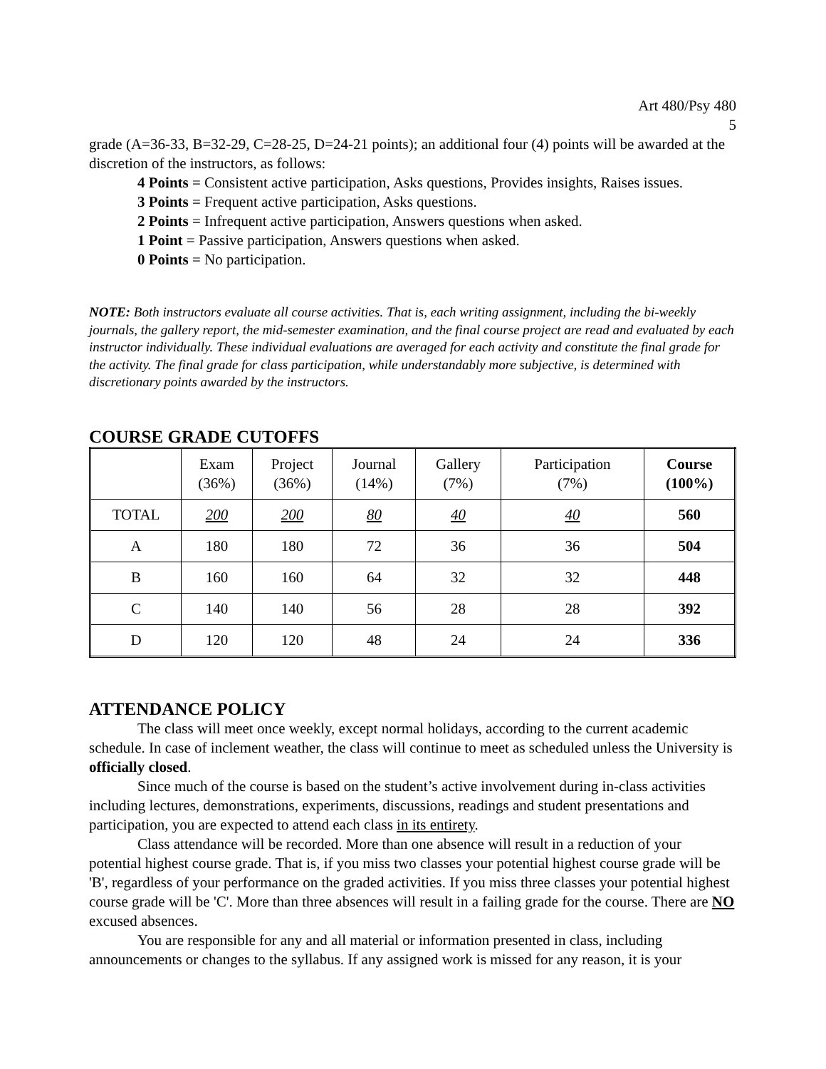Art 480/Psy 480
5
grade (A=36-33, B=32-29, C=28-25, D=24-21 points); an additional four (4) points will be awarded at the discretion of the instructors, as follows:
4 Points = Consistent active participation, Asks questions, Provides insights, Raises issues.
3 Points = Frequent active participation, Asks questions.
2 Points = Infrequent active participation, Answers questions when asked.
1 Point = Passive participation, Answers questions when asked.
0 Points = No participation.
NOTE: Both instructors evaluate all course activities. That is, each writing assignment, including the bi-weekly journals, the gallery report, the mid-semester examination, and the final course project are read and evaluated by each instructor individually. These individual evaluations are averaged for each activity and constitute the final grade for the activity. The final grade for class participation, while understandably more subjective, is determined with discretionary points awarded by the instructors.
COURSE GRADE CUTOFFS
| | Exam (36%) | Project (36%) | Journal (14%) | Gallery (7%) | Participation (7%) | Course (100%) |
| --- | --- | --- | --- | --- | --- | --- |
| TOTAL | 200 | 200 | 80 | 40 | 40 | 560 |
| A | 180 | 180 | 72 | 36 | 36 | 504 |
| B | 160 | 160 | 64 | 32 | 32 | 448 |
| C | 140 | 140 | 56 | 28 | 28 | 392 |
| D | 120 | 120 | 48 | 24 | 24 | 336 |
ATTENDANCE POLICY
The class will meet once weekly, except normal holidays, according to the current academic schedule. In case of inclement weather, the class will continue to meet as scheduled unless the University is officially closed.
Since much of the course is based on the student’s active involvement during in-class activities including lectures, demonstrations, experiments, discussions, readings and student presentations and participation, you are expected to attend each class in its entirety.
Class attendance will be recorded. More than one absence will result in a reduction of your potential highest course grade. That is, if you miss two classes your potential highest course grade will be 'B', regardless of your performance on the graded activities. If you miss three classes your potential highest course grade will be 'C'. More than three absences will result in a failing grade for the course. There are NO excused absences.
You are responsible for any and all material or information presented in class, including announcements or changes to the syllabus. If any assigned work is missed for any reason, it is your